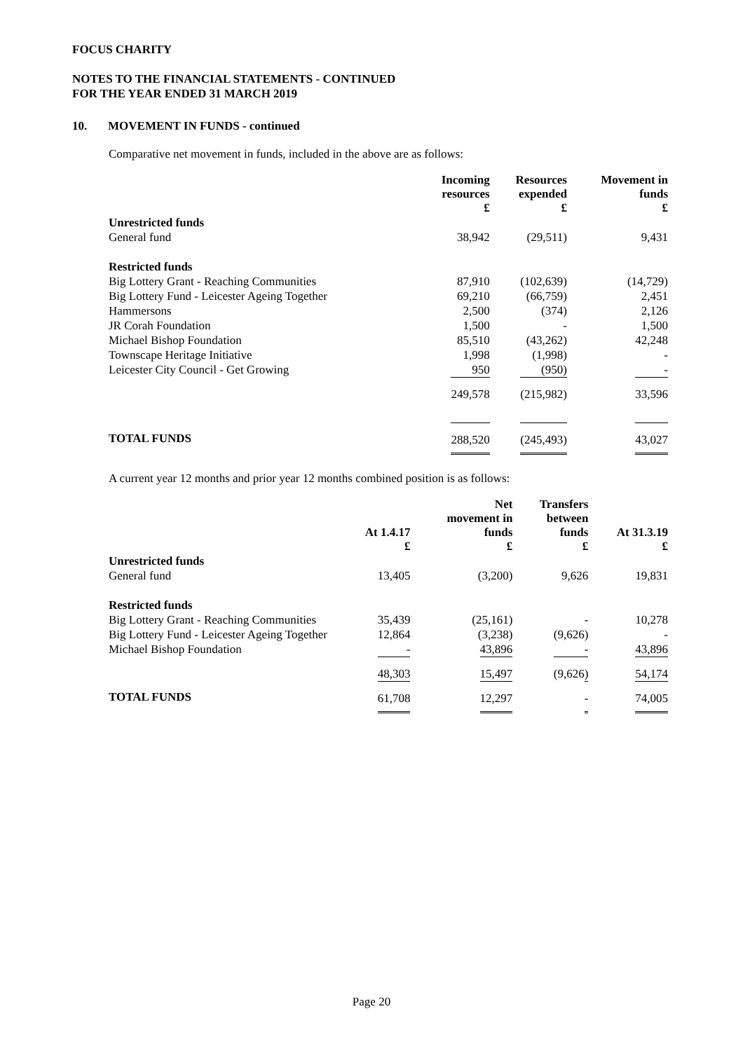FOCUS CHARITY
NOTES TO THE FINANCIAL STATEMENTS - CONTINUED
FOR THE YEAR ENDED 31 MARCH 2019
10. MOVEMENT IN FUNDS - continued
Comparative net movement in funds, included in the above are as follows:
| | Incoming resources £ | Resources expended £ | Movement in funds £ |
| --- | --- | --- | --- |
| Unrestricted funds | | | |
| General fund | 38,942 | (29,511) | 9,431 |
| Restricted funds | | | |
| Big Lottery Grant - Reaching Communities | 87,910 | (102,639) | (14,729) |
| Big Lottery Fund - Leicester Ageing Together | 69,210 | (66,759) | 2,451 |
| Hammersons | 2,500 | (374) | 2,126 |
| JR Corah Foundation | 1,500 | - | 1,500 |
| Michael Bishop Foundation | 85,510 | (43,262) | 42,248 |
| Townscape Heritage Initiative | 1,998 | (1,998) | - |
| Leicester City Council - Get Growing | 950 | (950) | - |
| | 249,578 | (215,982) | 33,596 |
| TOTAL FUNDS | 288,520 | (245,493) | 43,027 |
A current year 12 months and prior year 12 months combined position is as follows:
| | At 1.4.17 £ | Net movement in funds £ | Transfers between funds £ | At 31.3.19 £ |
| --- | --- | --- | --- | --- |
| Unrestricted funds | | | | |
| General fund | 13,405 | (3,200) | 9,626 | 19,831 |
| Restricted funds | | | | |
| Big Lottery Grant - Reaching Communities | 35,439 | (25,161) | - | 10,278 |
| Big Lottery Fund - Leicester Ageing Together | 12,864 | (3,238) | (9,626) | - |
| Michael Bishop Foundation | - | 43,896 | - | 43,896 |
| | 48,303 | 15,497 | (9,626) | 54,174 |
| TOTAL FUNDS | 61,708 | 12,297 | - | 74,005 |
Page 20